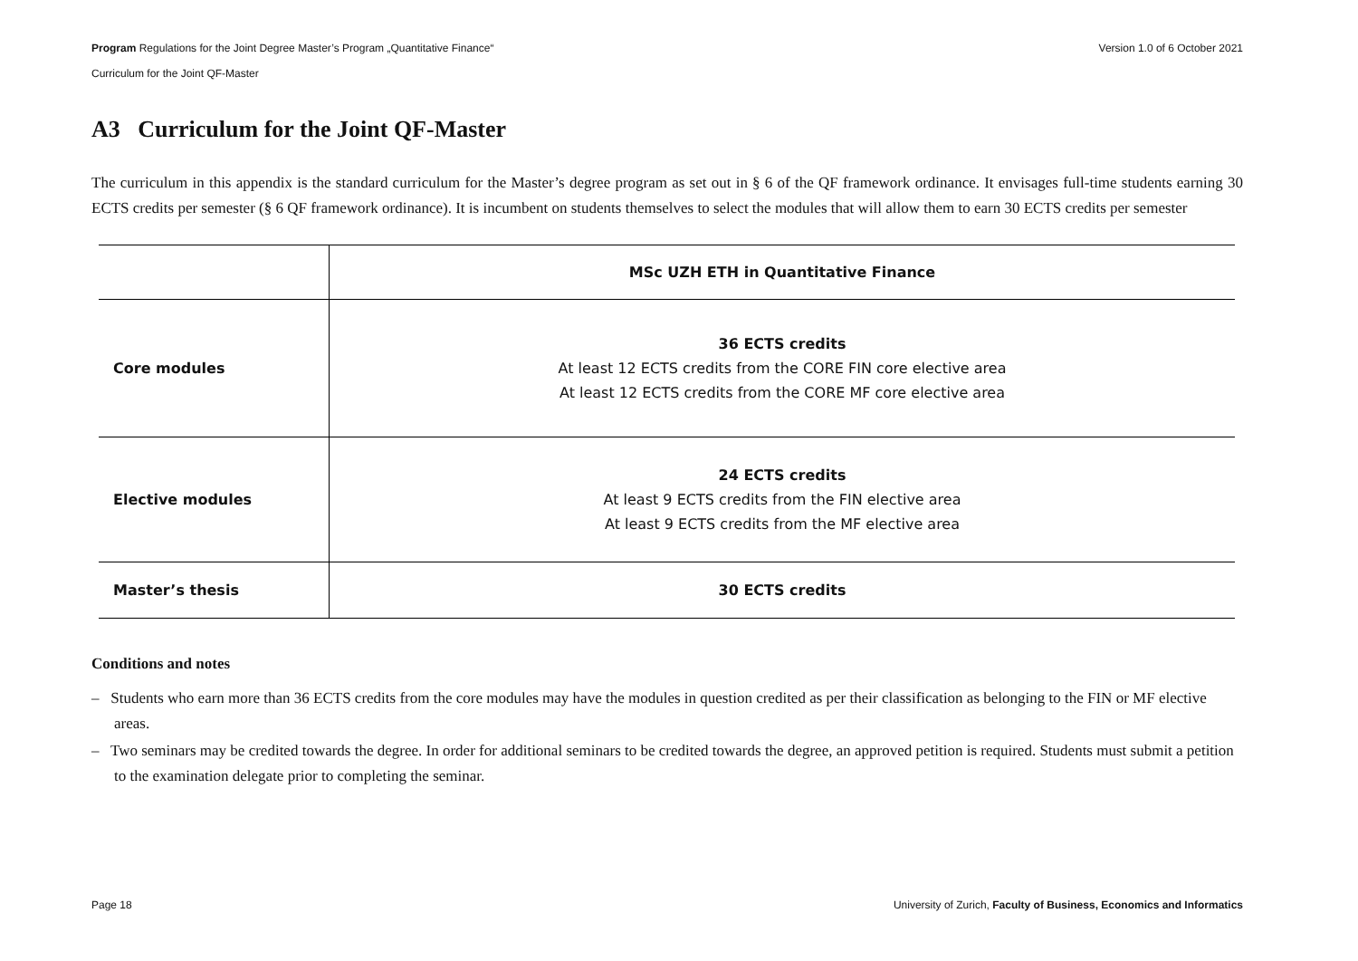Version 1.0 of 6 October 2021 Program Regulations for the Joint Degree Master’s Program „Quantitative Finance“
Curriculum for the Joint QF-Master
A3 Curriculum for the Joint QF-Master
The curriculum in this appendix is the standard curriculum for the Master’s degree program as set out in § 6 of the QF framework ordinance. It envisages full-time students earning 30 ECTS credits per semester (§ 6 QF framework ordinance). It is incumbent on students themselves to select the modules that will allow them to earn 30 ECTS credits per semester
| | MSc UZH ETH in Quantitative Finance |
| Core modules | 36 ECTS credits At least 12 ECTS credits from the CORE FIN core elective area At least 12 ECTS credits from the CORE MF core elective area |
| Elective modules | 24 ECTS credits At least 9 ECTS credits from the FIN elective area At least 9 ECTS credits from the MF elective area |
| Master’s thesis | 30 ECTS credits |
Conditions and notes
– Students who earn more than 36 ECTS credits from the core modules may have the modules in question credited as per their classification as belonging to the FIN or MF elective areas.
– Two seminars may be credited towards the degree. In order for additional seminars to be credited towards the degree, an approved petition is required. Students must submit a petition to the examination delegate prior to completing the seminar.
University of Zurich, Faculty of Business, Economics and Informatics Page 18